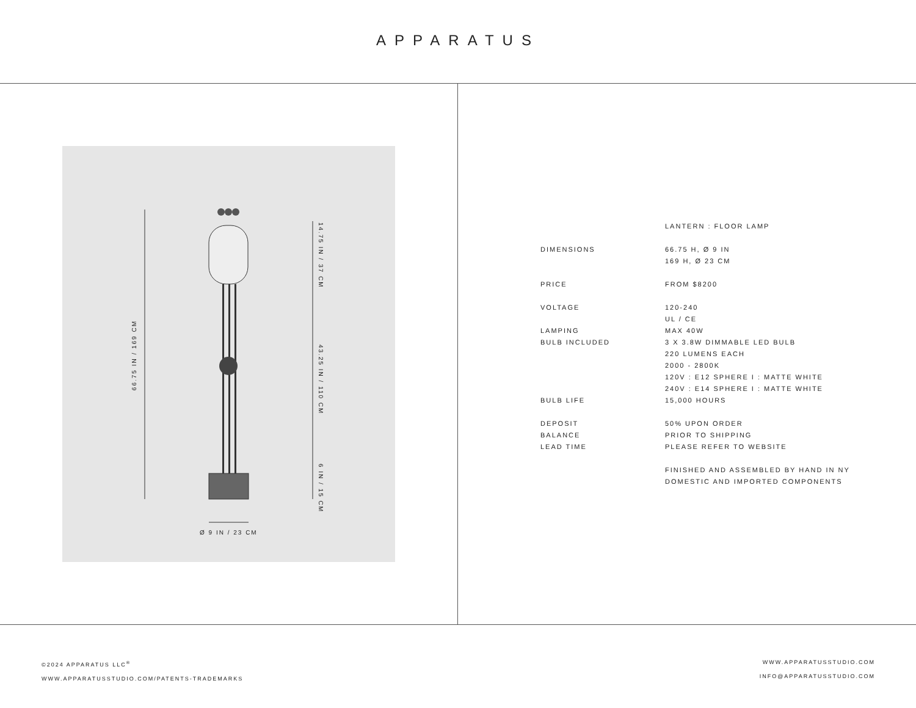APPARATUS
66.75 IN / 169 CM
14.75 IN / 37 CM
43.25 IN / 110 CM
6 IN / 15 CM
Ø 9 IN / 23 CM
| | LANTERN : FLOOR LAMP |
| DIMENSIONS | 66.75 H, Ø 9 IN |
| | 169 H, Ø 23 CM |
| PRICE | FROM $8200 |
| VOLTAGE | 120-240 |
| | UL / CE |
| LAMPING | MAX 40W |
| BULB INCLUDED | 3 X 3.8W DIMMABLE LED BULB |
| | 220 LUMENS EACH |
| | 2000 - 2800K |
| | 120V : E12 SPHERE I : MATTE WHITE |
| | 240V : E14 SPHERE I : MATTE WHITE |
| BULB LIFE | 15,000 HOURS |
| DEPOSIT | 50% UPON ORDER |
| BALANCE | PRIOR TO SHIPPING |
| LEAD TIME | PLEASE REFER TO WEBSITE |
| | FINISHED AND ASSEMBLED BY HAND IN NY |
| | DOMESTIC AND IMPORTED COMPONENTS |
©2024 APPARATUS LLC<sup>®</sup>
WWW.APPARATUSSTUDIO.COM/PATENTS-TRADEMARKS
WWW.APPARATUSSTUDIO.COM
INFO@APPARATUSSTUDIO.COM